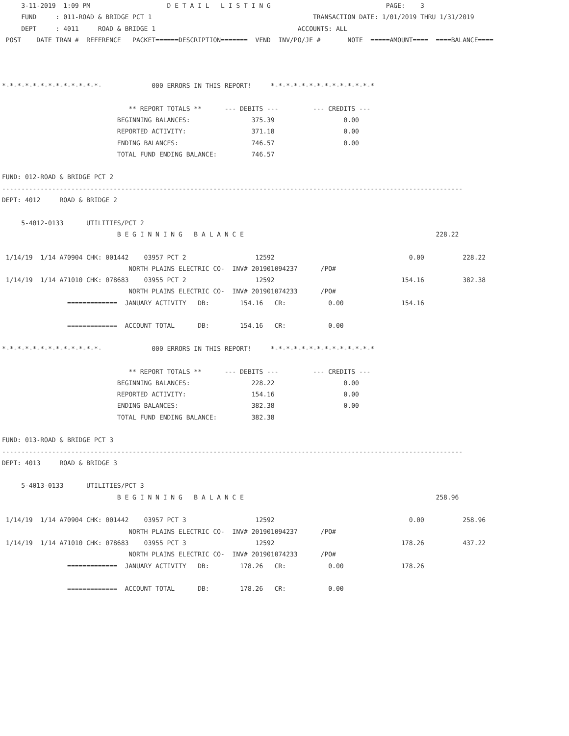3-11-2019  1:09 PM                    D E T A I L   L I S T I N G                              PAGE:    3
     FUND     : 011-ROAD & BRIDGE PCT 1                                          TRANSACTION DATE: 1/01/2019 THRU 1/31/2019
     DEPT     : 4011     ROAD & BRIDGE 1                                     ACCOUNTS: ALL
 POST    DATE TRAN #  REFERENCE   PACKET======DESCRIPTION=======  VEND  INV/PO/JE #       NOTE  =====AMOUNT====  ====BALANCE====



*-*-*-*-*-*-*-*-*-*-*-*-*-             000 ERRORS IN THIS REPORT!     *-*-*-*-*-*-*-*-*-*-*-*-*-*

                                 ** REPORT TOTALS **      --- DEBITS ---         --- CREDITS ---
                              BEGINNING BALANCES:                375.39                  0.00
                              REPORTED ACTIVITY:                 371.18                  0.00
                              ENDING BALANCES:                   746.57                  0.00
                              TOTAL FUND ENDING BALANCE:         746.57

FUND: 012-ROAD & BRIDGE PCT 2
------------------------------------------------------------------------------------------------------------------------
DEPT: 4012     ROAD & BRIDGE 2

     5-4012-0133      UTILITIES/PCT 2
                              B E G I N N I N G   B A L A N C E                                                  228.22

 1/14/19  1/14 A70904 CHK: 001442    03957 PCT 2                  12592                                   0.00          228.22
                                 NORTH PLAINS ELECTRIC CO-  INV# 201901094237      /PO#
 1/14/19  1/14 A71010 CHK: 078683    03955 PCT 2                  12592                                 154.16          382.38
                                 NORTH PLAINS ELECTRIC CO-  INV# 201901074233      /PO#
                 =============  JANUARY ACTIVITY   DB:        154.16   CR:           0.00               154.16

                 =============  ACCOUNT TOTAL      DB:        154.16   CR:           0.00

*-*-*-*-*-*-*-*-*-*-*-*-*-             000 ERRORS IN THIS REPORT!     *-*-*-*-*-*-*-*-*-*-*-*-*-*

                                 ** REPORT TOTALS **      --- DEBITS ---         --- CREDITS ---
                              BEGINNING BALANCES:                228.22                  0.00
                              REPORTED ACTIVITY:                 154.16                  0.00
                              ENDING BALANCES:                   382.38                  0.00
                              TOTAL FUND ENDING BALANCE:         382.38

FUND: 013-ROAD & BRIDGE PCT 3
------------------------------------------------------------------------------------------------------------------------
DEPT: 4013     ROAD & BRIDGE 3

     5-4013-0133      UTILITIES/PCT 3
                              B E G I N N I N G   B A L A N C E                                                  258.96

 1/14/19  1/14 A70904 CHK: 001442    03957 PCT 3                  12592                                   0.00          258.96
                                 NORTH PLAINS ELECTRIC CO-  INV# 201901094237      /PO#
 1/14/19  1/14 A71010 CHK: 078683    03955 PCT 3                  12592                                 178.26          437.22
                                 NORTH PLAINS ELECTRIC CO-  INV# 201901074233      /PO#
                 =============  JANUARY ACTIVITY   DB:        178.26   CR:           0.00               178.26

                 =============  ACCOUNT TOTAL      DB:        178.26   CR:           0.00